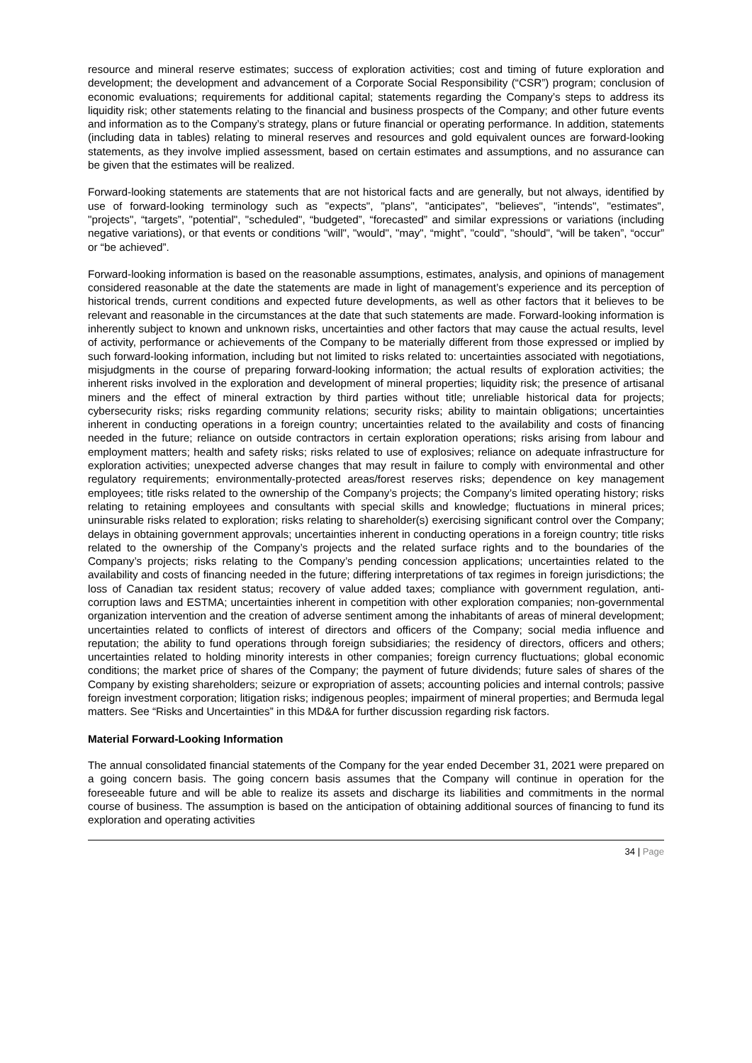resource and mineral reserve estimates; success of exploration activities; cost and timing of future exploration and development; the development and advancement of a Corporate Social Responsibility (“CSR”) program; conclusion of economic evaluations; requirements for additional capital; statements regarding the Company’s steps to address its liquidity risk; other statements relating to the financial and business prospects of the Company; and other future events and information as to the Company’s strategy, plans or future financial or operating performance. In addition, statements (including data in tables) relating to mineral reserves and resources and gold equivalent ounces are forward-looking statements, as they involve implied assessment, based on certain estimates and assumptions, and no assurance can be given that the estimates will be realized.
Forward-looking statements are statements that are not historical facts and are generally, but not always, identified by use of forward-looking terminology such as "expects", "plans", "anticipates", "believes", "intends", "estimates", "projects", “targets”, "potential", "scheduled", “budgeted”, “forecasted” and similar expressions or variations (including negative variations), or that events or conditions "will", "would", "may", “might”, "could", "should", “will be taken”, “occur” or “be achieved”.
Forward-looking information is based on the reasonable assumptions, estimates, analysis, and opinions of management considered reasonable at the date the statements are made in light of management’s experience and its perception of historical trends, current conditions and expected future developments, as well as other factors that it believes to be relevant and reasonable in the circumstances at the date that such statements are made. Forward-looking information is inherently subject to known and unknown risks, uncertainties and other factors that may cause the actual results, level of activity, performance or achievements of the Company to be materially different from those expressed or implied by such forward-looking information, including but not limited to risks related to: uncertainties associated with negotiations, misjudgments in the course of preparing forward-looking information; the actual results of exploration activities; the inherent risks involved in the exploration and development of mineral properties; liquidity risk; the presence of artisanal miners and the effect of mineral extraction by third parties without title; unreliable historical data for projects; cybersecurity risks; risks regarding community relations; security risks; ability to maintain obligations; uncertainties inherent in conducting operations in a foreign country; uncertainties related to the availability and costs of financing needed in the future; reliance on outside contractors in certain exploration operations; risks arising from labour and employment matters; health and safety risks; risks related to use of explosives; reliance on adequate infrastructure for exploration activities; unexpected adverse changes that may result in failure to comply with environmental and other regulatory requirements; environmentally-protected areas/forest reserves risks; dependence on key management employees; title risks related to the ownership of the Company’s projects; the Company’s limited operating history; risks relating to retaining employees and consultants with special skills and knowledge; fluctuations in mineral prices; uninsurable risks related to exploration; risks relating to shareholder(s) exercising significant control over the Company; delays in obtaining government approvals; uncertainties inherent in conducting operations in a foreign country; title risks related to the ownership of the Company’s projects and the related surface rights and to the boundaries of the Company’s projects; risks relating to the Company’s pending concession applications; uncertainties related to the availability and costs of financing needed in the future; differing interpretations of tax regimes in foreign jurisdictions; the loss of Canadian tax resident status; recovery of value added taxes; compliance with government regulation, anti-corruption laws and ESTMA; uncertainties inherent in competition with other exploration companies; non-governmental organization intervention and the creation of adverse sentiment among the inhabitants of areas of mineral development; uncertainties related to conflicts of interest of directors and officers of the Company; social media influence and reputation; the ability to fund operations through foreign subsidiaries; the residency of directors, officers and others; uncertainties related to holding minority interests in other companies; foreign currency fluctuations; global economic conditions; the market price of shares of the Company; the payment of future dividends; future sales of shares of the Company by existing shareholders; seizure or expropriation of assets; accounting policies and internal controls; passive foreign investment corporation; litigation risks; indigenous peoples; impairment of mineral properties; and Bermuda legal matters. See “Risks and Uncertainties” in this MD&A for further discussion regarding risk factors.
Material Forward-Looking Information
The annual consolidated financial statements of the Company for the year ended December 31, 2021 were prepared on a going concern basis. The going concern basis assumes that the Company will continue in operation for the foreseeable future and will be able to realize its assets and discharge its liabilities and commitments in the normal course of business. The assumption is based on the anticipation of obtaining additional sources of financing to fund its exploration and operating activities
34 | Page